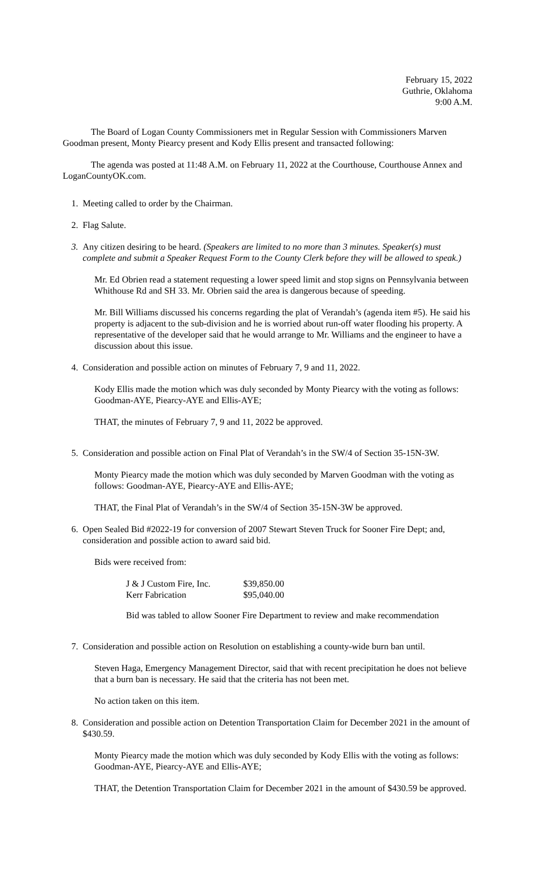February 15, 2022
Guthrie, Oklahoma
9:00 A.M.
The Board of Logan County Commissioners met in Regular Session with Commissioners Marven Goodman present, Monty Piearcy present and Kody Ellis present and transacted following:
The agenda was posted at 11:48 A.M. on February 11, 2022 at the Courthouse, Courthouse Annex and LoganCountyOK.com.
1. Meeting called to order by the Chairman.
2. Flag Salute.
3. Any citizen desiring to be heard. (Speakers are limited to no more than 3 minutes. Speaker(s) must complete and submit a Speaker Request Form to the County Clerk before they will be allowed to speak.)
Mr. Ed Obrien read a statement requesting a lower speed limit and stop signs on Pennsylvania between Whithouse Rd and SH 33. Mr. Obrien said the area is dangerous because of speeding.
Mr. Bill Williams discussed his concerns regarding the plat of Verandah’s (agenda item #5). He said his property is adjacent to the sub-division and he is worried about run-off water flooding his property. A representative of the developer said that he would arrange to Mr. Williams and the engineer to have a discussion about this issue.
4. Consideration and possible action on minutes of February 7, 9 and 11, 2022.
Kody Ellis made the motion which was duly seconded by Monty Piearcy with the voting as follows: Goodman-AYE, Piearcy-AYE and Ellis-AYE;
THAT, the minutes of February 7, 9 and 11, 2022 be approved.
5. Consideration and possible action on Final Plat of Verandah’s in the SW/4 of Section 35-15N-3W.
Monty Piearcy made the motion which was duly seconded by Marven Goodman with the voting as follows: Goodman-AYE, Piearcy-AYE and Ellis-AYE;
THAT, the Final Plat of Verandah’s in the SW/4 of Section 35-15N-3W be approved.
6. Open Sealed Bid #2022-19 for conversion of 2007 Stewart Steven Truck for Sooner Fire Dept; and, consideration and possible action to award said bid.
Bids were received from:
| J & J Custom Fire, Inc. | $39,850.00 |
| Kerr Fabrication | $95,040.00 |
Bid was tabled to allow Sooner Fire Department to review and make recommendation
7. Consideration and possible action on Resolution on establishing a county-wide burn ban until.
Steven Haga, Emergency Management Director, said that with recent precipitation he does not believe that a burn ban is necessary. He said that the criteria has not been met.
No action taken on this item.
8. Consideration and possible action on Detention Transportation Claim for December 2021 in the amount of $430.59.
Monty Piearcy made the motion which was duly seconded by Kody Ellis with the voting as follows: Goodman-AYE, Piearcy-AYE and Ellis-AYE;
THAT, the Detention Transportation Claim for December 2021 in the amount of $430.59 be approved.